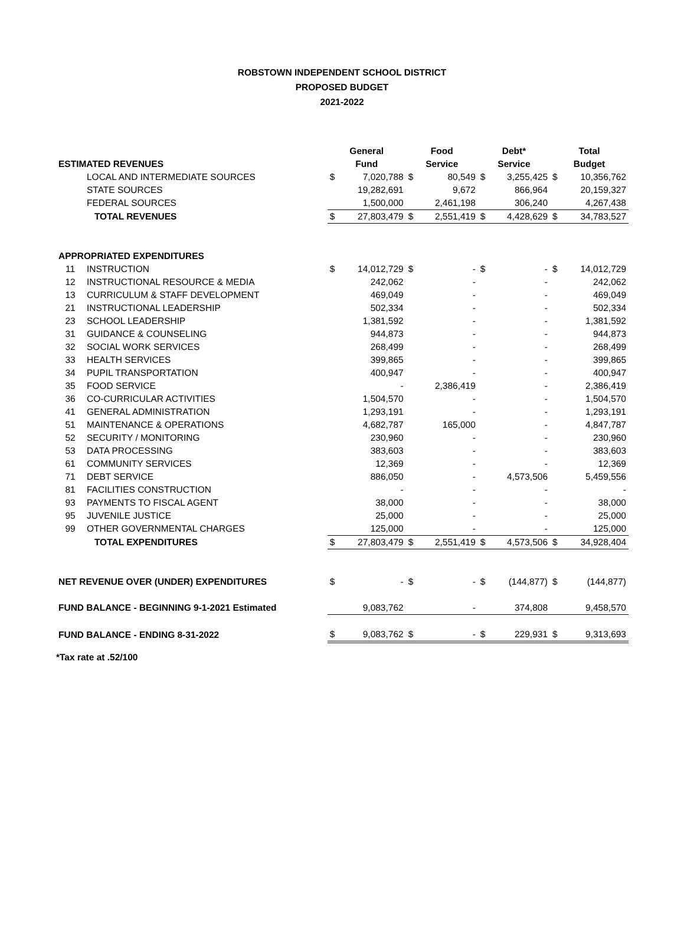ROBSTOWN INDEPENDENT SCHOOL DISTRICT
PROPOSED BUDGET
2021-2022
| | | General | | Food | | Debt* | | Total | |
| --- | --- | --- | --- | --- | --- | --- | --- | --- | --- |
| ESTIMATED REVENUES | | Fund | | Service | | Service | | Budget | |
| | LOCAL AND INTERMEDIATE SOURCES | $ | 7,020,788 | $ | 80,549 | $ | 3,255,425 | $ | 10,356,762 |
| | STATE SOURCES | | 19,282,691 | | 9,672 | | 866,964 | | 20,159,327 |
| | FEDERAL SOURCES | | 1,500,000 | | 2,461,198 | | 306,240 | | 4,267,438 |
| | TOTAL REVENUES | $ | 27,803,479 | $ | 2,551,419 | $ | 4,428,629 | $ | 34,783,527 |
| APPROPRIATED EXPENDITURES | | | | | | | | | |
| 11 | INSTRUCTION | $ | 14,012,729 | $ | - | $ | - | $ | 14,012,729 |
| 12 | INSTRUCTIONAL RESOURCE & MEDIA | | 242,062 | | - | | - | | 242,062 |
| 13 | CURRICULUM & STAFF DEVELOPMENT | | 469,049 | | - | | - | | 469,049 |
| 21 | INSTRUCTIONAL LEADERSHIP | | 502,334 | | - | | - | | 502,334 |
| 23 | SCHOOL LEADERSHIP | | 1,381,592 | | - | | - | | 1,381,592 |
| 31 | GUIDANCE & COUNSELING | | 944,873 | | - | | - | | 944,873 |
| 32 | SOCIAL WORK SERVICES | | 268,499 | | - | | - | | 268,499 |
| 33 | HEALTH SERVICES | | 399,865 | | - | | - | | 399,865 |
| 34 | PUPIL TRANSPORTATION | | 400,947 | | - | | - | | 400,947 |
| 35 | FOOD SERVICE | | - | | 2,386,419 | | - | | 2,386,419 |
| 36 | CO-CURRICULAR ACTIVITIES | | 1,504,570 | | - | | - | | 1,504,570 |
| 41 | GENERAL ADMINISTRATION | | 1,293,191 | | - | | - | | 1,293,191 |
| 51 | MAINTENANCE & OPERATIONS | | 4,682,787 | | 165,000 | | - | | 4,847,787 |
| 52 | SECURITY / MONITORING | | 230,960 | | - | | - | | 230,960 |
| 53 | DATA PROCESSING | | 383,603 | | - | | - | | 383,603 |
| 61 | COMMUNITY SERVICES | | 12,369 | | - | | - | | 12,369 |
| 71 | DEBT SERVICE | | 886,050 | | - | | 4,573,506 | | 5,459,556 |
| 81 | FACILITIES CONSTRUCTION | | - | | - | | - | | - |
| 93 | PAYMENTS TO FISCAL AGENT | | 38,000 | | - | | - | | 38,000 |
| 95 | JUVENILE JUSTICE | | 25,000 | | - | | - | | 25,000 |
| 99 | OTHER GOVERNMENTAL CHARGES | | 125,000 | | - | | - | | 125,000 |
| | TOTAL EXPENDITURES | $ | 27,803,479 | $ | 2,551,419 | $ | 4,573,506 | $ | 34,928,404 |
| NET REVENUE OVER (UNDER) EXPENDITURES | | $ | - | $ | - | $ | (144,877) | $ | (144,877) |
| FUND BALANCE - BEGINNING 9-1-2021 Estimated | | | 9,083,762 | | - | | 374,808 | | 9,458,570 |
| FUND BALANCE - ENDING 8-31-2022 | | $ | 9,083,762 | $ | - | $ | 229,931 | $ | 9,313,693 |
*Tax rate at .52/100